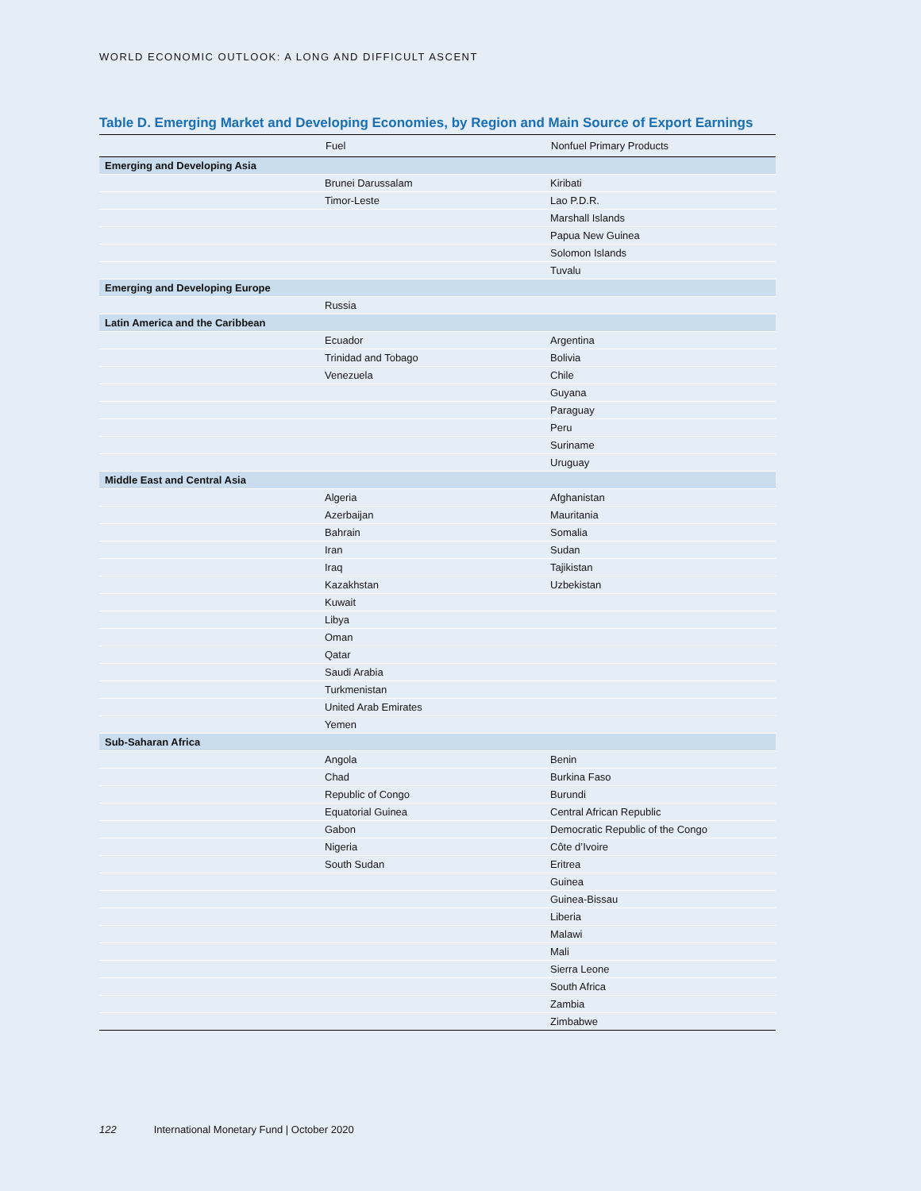WORLD ECONOMIC OUTLOOK: A LONG AND DIFFICULT ASCENT
Table D. Emerging Market and Developing Economies, by Region and Main Source of Export Earnings
| | Fuel | Nonfuel Primary Products |
| --- | --- | --- |
| Emerging and Developing Asia | | |
| | Brunei Darussalam | Kiribati |
| | Timor-Leste | Lao P.D.R. |
| | | Marshall Islands |
| | | Papua New Guinea |
| | | Solomon Islands |
| | | Tuvalu |
| Emerging and Developing Europe | | |
| | Russia | |
| Latin America and the Caribbean | | |
| | Ecuador | Argentina |
| | Trinidad and Tobago | Bolivia |
| | Venezuela | Chile |
| | | Guyana |
| | | Paraguay |
| | | Peru |
| | | Suriname |
| | | Uruguay |
| Middle East and Central Asia | | |
| | Algeria | Afghanistan |
| | Azerbaijan | Mauritania |
| | Bahrain | Somalia |
| | Iran | Sudan |
| | Iraq | Tajikistan |
| | Kazakhstan | Uzbekistan |
| | Kuwait | |
| | Libya | |
| | Oman | |
| | Qatar | |
| | Saudi Arabia | |
| | Turkmenistan | |
| | United Arab Emirates | |
| | Yemen | |
| Sub-Saharan Africa | | |
| | Angola | Benin |
| | Chad | Burkina Faso |
| | Republic of Congo | Burundi |
| | Equatorial Guinea | Central African Republic |
| | Gabon | Democratic Republic of the Congo |
| | Nigeria | Côte d’Ivoire |
| | South Sudan | Eritrea |
| | | Guinea |
| | | Guinea-Bissau |
| | | Liberia |
| | | Malawi |
| | | Mali |
| | | Sierra Leone |
| | | South Africa |
| | | Zambia |
| | | Zimbabwe |
122 International Monetary Fund | October 2020